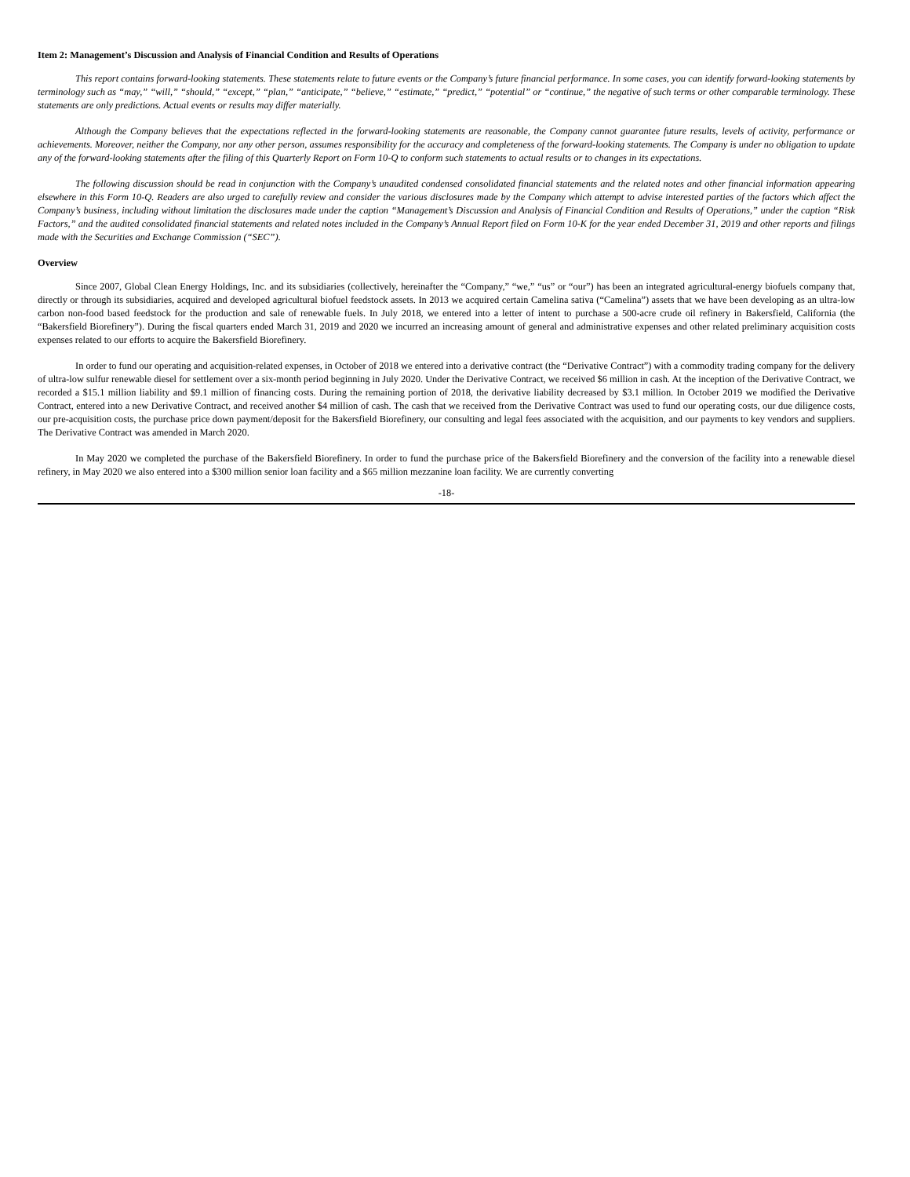Item 2: Management’s Discussion and Analysis of Financial Condition and Results of Operations
This report contains forward-looking statements. These statements relate to future events or the Company’s future financial performance. In some cases, you can identify forward-looking statements by terminology such as “may,” “will,” “should,” “except,” “plan,” “anticipate,” “believe,” “estimate,” “predict,” “potential” or “continue,” the negative of such terms or other comparable terminology. These statements are only predictions. Actual events or results may differ materially.
Although the Company believes that the expectations reflected in the forward-looking statements are reasonable, the Company cannot guarantee future results, levels of activity, performance or achievements. Moreover, neither the Company, nor any other person, assumes responsibility for the accuracy and completeness of the forward-looking statements. The Company is under no obligation to update any of the forward-looking statements after the filing of this Quarterly Report on Form 10-Q to conform such statements to actual results or to changes in its expectations.
The following discussion should be read in conjunction with the Company’s unaudited condensed consolidated financial statements and the related notes and other financial information appearing elsewhere in this Form 10-Q. Readers are also urged to carefully review and consider the various disclosures made by the Company which attempt to advise interested parties of the factors which affect the Company’s business, including without limitation the disclosures made under the caption “Management’s Discussion and Analysis of Financial Condition and Results of Operations,” under the caption “Risk Factors,” and the audited consolidated financial statements and related notes included in the Company’s Annual Report filed on Form 10-K for the year ended December 31, 2019 and other reports and filings made with the Securities and Exchange Commission (“SEC”).
Overview
Since 2007, Global Clean Energy Holdings, Inc. and its subsidiaries (collectively, hereinafter the “Company,” “we,” “us” or “our”) has been an integrated agricultural-energy biofuels company that, directly or through its subsidiaries, acquired and developed agricultural biofuel feedstock assets. In 2013 we acquired certain Camelina sativa (“Camelina”) assets that we have been developing as an ultra-low carbon non-food based feedstock for the production and sale of renewable fuels. In July 2018, we entered into a letter of intent to purchase a 500-acre crude oil refinery in Bakersfield, California (the “Bakersfield Biorefinery”). During the fiscal quarters ended March 31, 2019 and 2020 we incurred an increasing amount of general and administrative expenses and other related preliminary acquisition costs expenses related to our efforts to acquire the Bakersfield Biorefinery.
In order to fund our operating and acquisition-related expenses, in October of 2018 we entered into a derivative contract (the “Derivative Contract”) with a commodity trading company for the delivery of ultra-low sulfur renewable diesel for settlement over a six-month period beginning in July 2020. Under the Derivative Contract, we received $6 million in cash. At the inception of the Derivative Contract, we recorded a $15.1 million liability and $9.1 million of financing costs. During the remaining portion of 2018, the derivative liability decreased by $3.1 million. In October 2019 we modified the Derivative Contract, entered into a new Derivative Contract, and received another $4 million of cash. The cash that we received from the Derivative Contract was used to fund our operating costs, our due diligence costs, our pre-acquisition costs, the purchase price down payment/deposit for the Bakersfield Biorefinery, our consulting and legal fees associated with the acquisition, and our payments to key vendors and suppliers. The Derivative Contract was amended in March 2020.
In May 2020 we completed the purchase of the Bakersfield Biorefinery. In order to fund the purchase price of the Bakersfield Biorefinery and the conversion of the facility into a renewable diesel refinery, in May 2020 we also entered into a $300 million senior loan facility and a $65 million mezzanine loan facility. We are currently converting
-18-